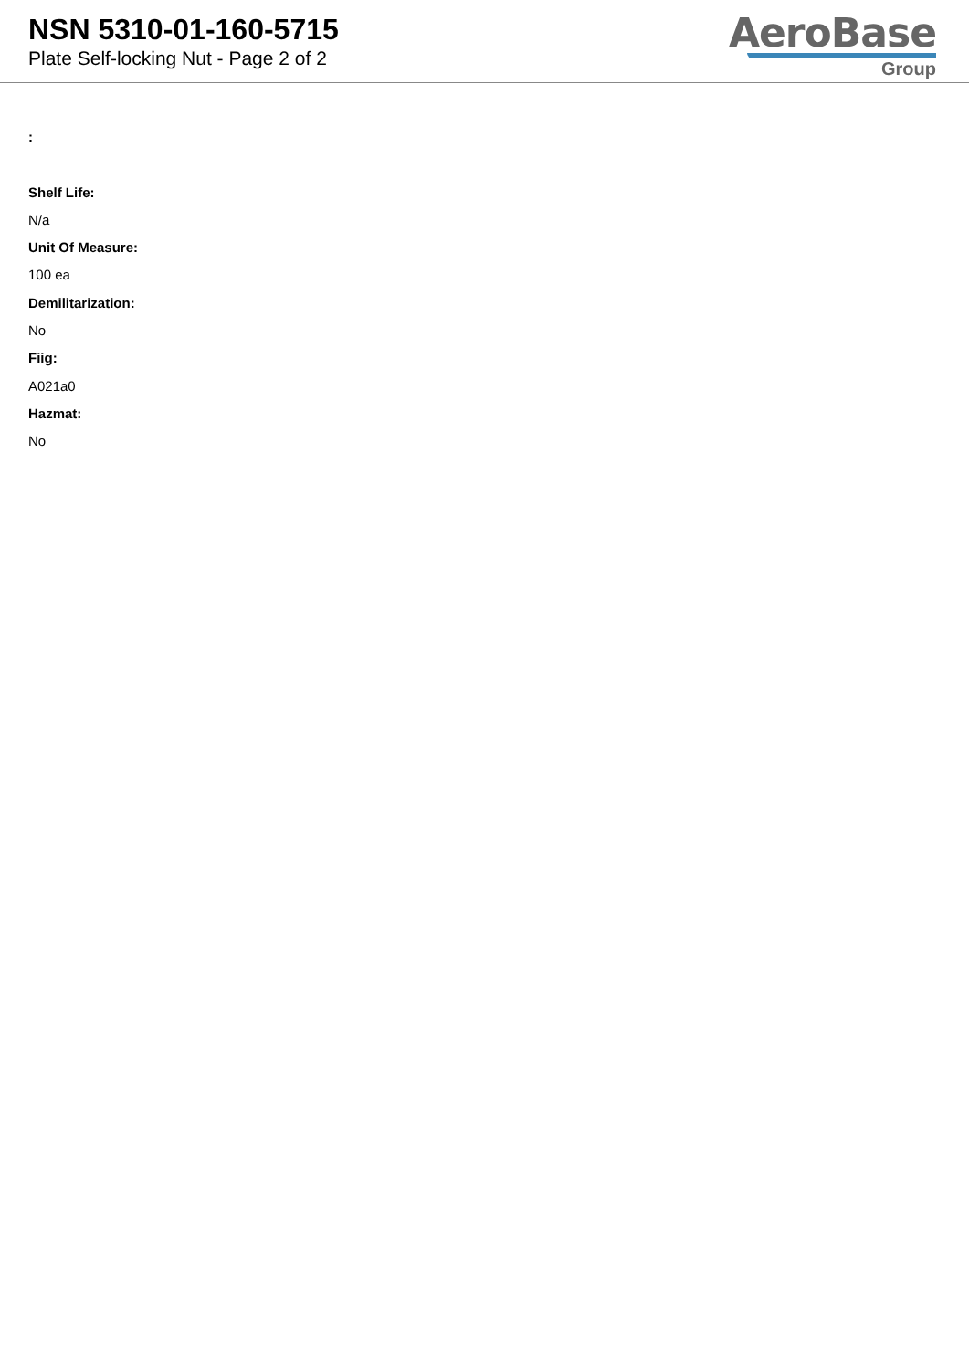NSN 5310-01-160-5715
Plate Self-locking Nut - Page 2 of 2
AeroBase
Group
:
Shelf Life:
N/a
Unit Of Measure:
100 ea
Demilitarization:
No
Fiig:
A021a0
Hazmat:
No